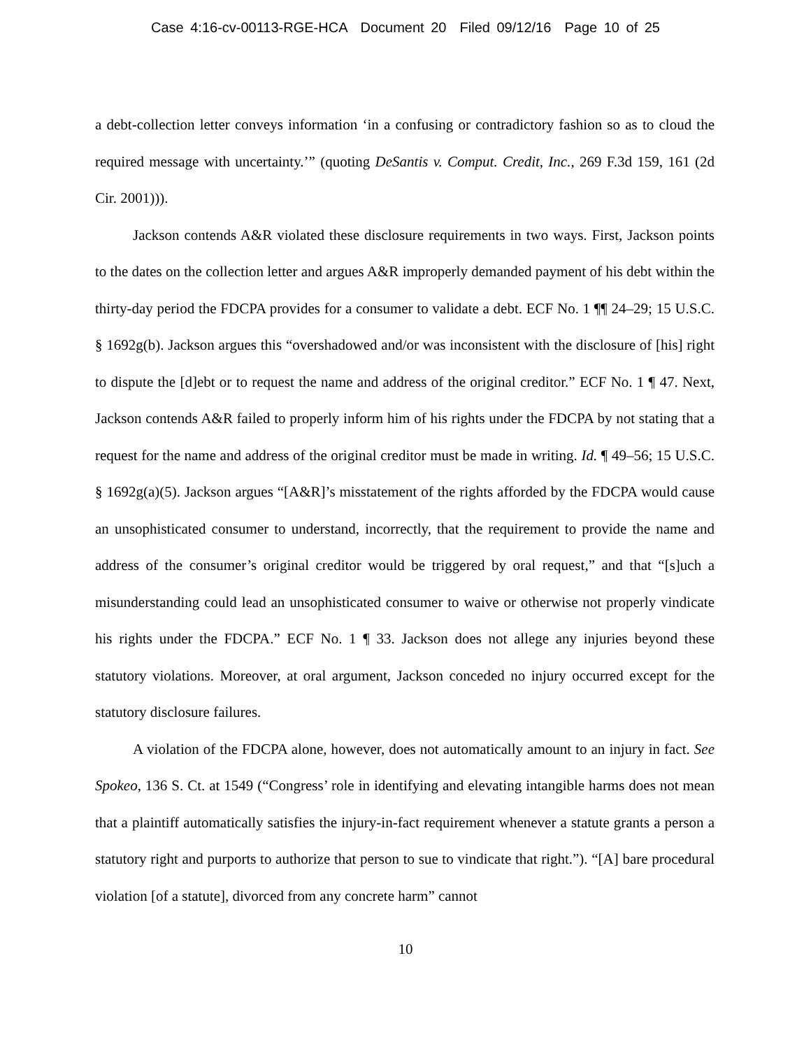Case 4:16-cv-00113-RGE-HCA Document 20 Filed 09/12/16 Page 10 of 25
a debt-collection letter conveys information ‘in a confusing or contradictory fashion so as to cloud the required message with uncertainty.’” (quoting DeSantis v. Comput. Credit, Inc., 269 F.3d 159, 161 (2d Cir. 2001))).
Jackson contends A&R violated these disclosure requirements in two ways. First, Jackson points to the dates on the collection letter and argues A&R improperly demanded payment of his debt within the thirty-day period the FDCPA provides for a consumer to validate a debt. ECF No. 1 ¶¶ 24–29; 15 U.S.C. § 1692g(b). Jackson argues this “overshadowed and/or was inconsistent with the disclosure of [his] right to dispute the [d]ebt or to request the name and address of the original creditor.” ECF No. 1 ¶ 47. Next, Jackson contends A&R failed to properly inform him of his rights under the FDCPA by not stating that a request for the name and address of the original creditor must be made in writing. Id. ¶ 49–56; 15 U.S.C. § 1692g(a)(5). Jackson argues “[A&R]’s misstatement of the rights afforded by the FDCPA would cause an unsophisticated consumer to understand, incorrectly, that the requirement to provide the name and address of the consumer’s original creditor would be triggered by oral request,” and that “[s]uch a misunderstanding could lead an unsophisticated consumer to waive or otherwise not properly vindicate his rights under the FDCPA.” ECF No. 1 ¶ 33. Jackson does not allege any injuries beyond these statutory violations. Moreover, at oral argument, Jackson conceded no injury occurred except for the statutory disclosure failures.
A violation of the FDCPA alone, however, does not automatically amount to an injury in fact. See Spokeo, 136 S. Ct. at 1549 (“Congress’ role in identifying and elevating intangible harms does not mean that a plaintiff automatically satisfies the injury-in-fact requirement whenever a statute grants a person a statutory right and purports to authorize that person to sue to vindicate that right.”). “[A] bare procedural violation [of a statute], divorced from any concrete harm” cannot
10